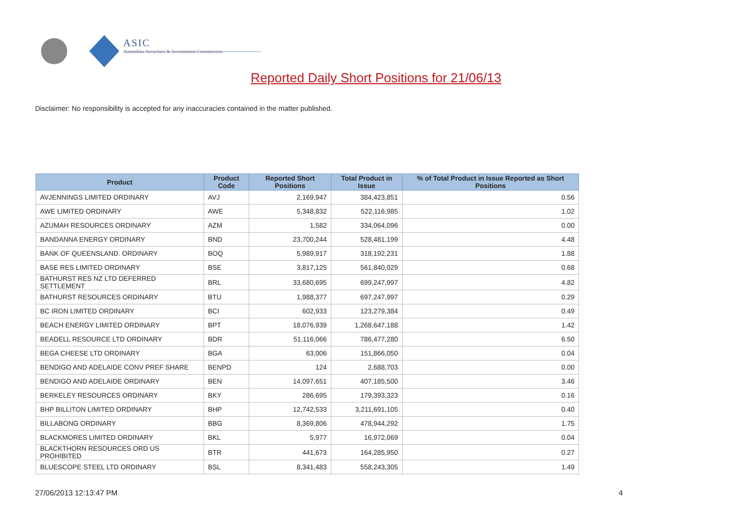ASIC
Australian Securities & Investments Commission
Reported Daily Short Positions for 21/06/13
Disclaimer: No responsibility is accepted for any inaccuracies contained in the matter published.
| Product | Product Code | Reported Short Positions | Total Product in Issue | % of Total Product in Issue Reported as Short Positions |
| --- | --- | --- | --- | --- |
| AVJENNINGS LIMITED ORDINARY | AVJ | 2,169,947 | 384,423,851 | 0.56 |
| AWE LIMITED ORDINARY | AWE | 5,348,832 | 522,116,985 | 1.02 |
| AZUMAH RESOURCES ORDINARY | AZM | 1,582 | 334,064,096 | 0.00 |
| BANDANNA ENERGY ORDINARY | BND | 23,700,244 | 528,481,199 | 4.48 |
| BANK OF QUEENSLAND. ORDINARY | BOQ | 5,989,917 | 318,192,231 | 1.88 |
| BASE RES LIMITED ORDINARY | BSE | 3,817,125 | 561,840,029 | 0.68 |
| BATHURST RES NZ LTD DEFERRED SETTLEMENT | BRL | 33,680,695 | 699,247,997 | 4.82 |
| BATHURST RESOURCES ORDINARY | BTU | 1,988,377 | 697,247,997 | 0.29 |
| BC IRON LIMITED ORDINARY | BCI | 602,933 | 123,279,384 | 0.49 |
| BEACH ENERGY LIMITED ORDINARY | BPT | 18,076,939 | 1,268,647,188 | 1.42 |
| BEADELL RESOURCE LTD ORDINARY | BDR | 51,116,066 | 786,477,280 | 6.50 |
| BEGA CHEESE LTD ORDINARY | BGA | 63,006 | 151,866,050 | 0.04 |
| BENDIGO AND ADELAIDE CONV PREF SHARE | BENPD | 124 | 2,688,703 | 0.00 |
| BENDIGO AND ADELAIDE ORDINARY | BEN | 14,097,651 | 407,185,500 | 3.46 |
| BERKELEY RESOURCES ORDINARY | BKY | 286,695 | 179,393,323 | 0.16 |
| BHP BILLITON LIMITED ORDINARY | BHP | 12,742,533 | 3,211,691,105 | 0.40 |
| BILLABONG ORDINARY | BBG | 8,369,806 | 478,944,292 | 1.75 |
| BLACKMORES LIMITED ORDINARY | BKL | 5,977 | 16,972,069 | 0.04 |
| BLACKTHORN RESOURCES ORD US PROHIBITED | BTR | 441,673 | 164,285,950 | 0.27 |
| BLUESCOPE STEEL LTD ORDINARY | BSL | 8,341,483 | 558,243,305 | 1.49 |
27/06/2013 12:13:47 PM 4